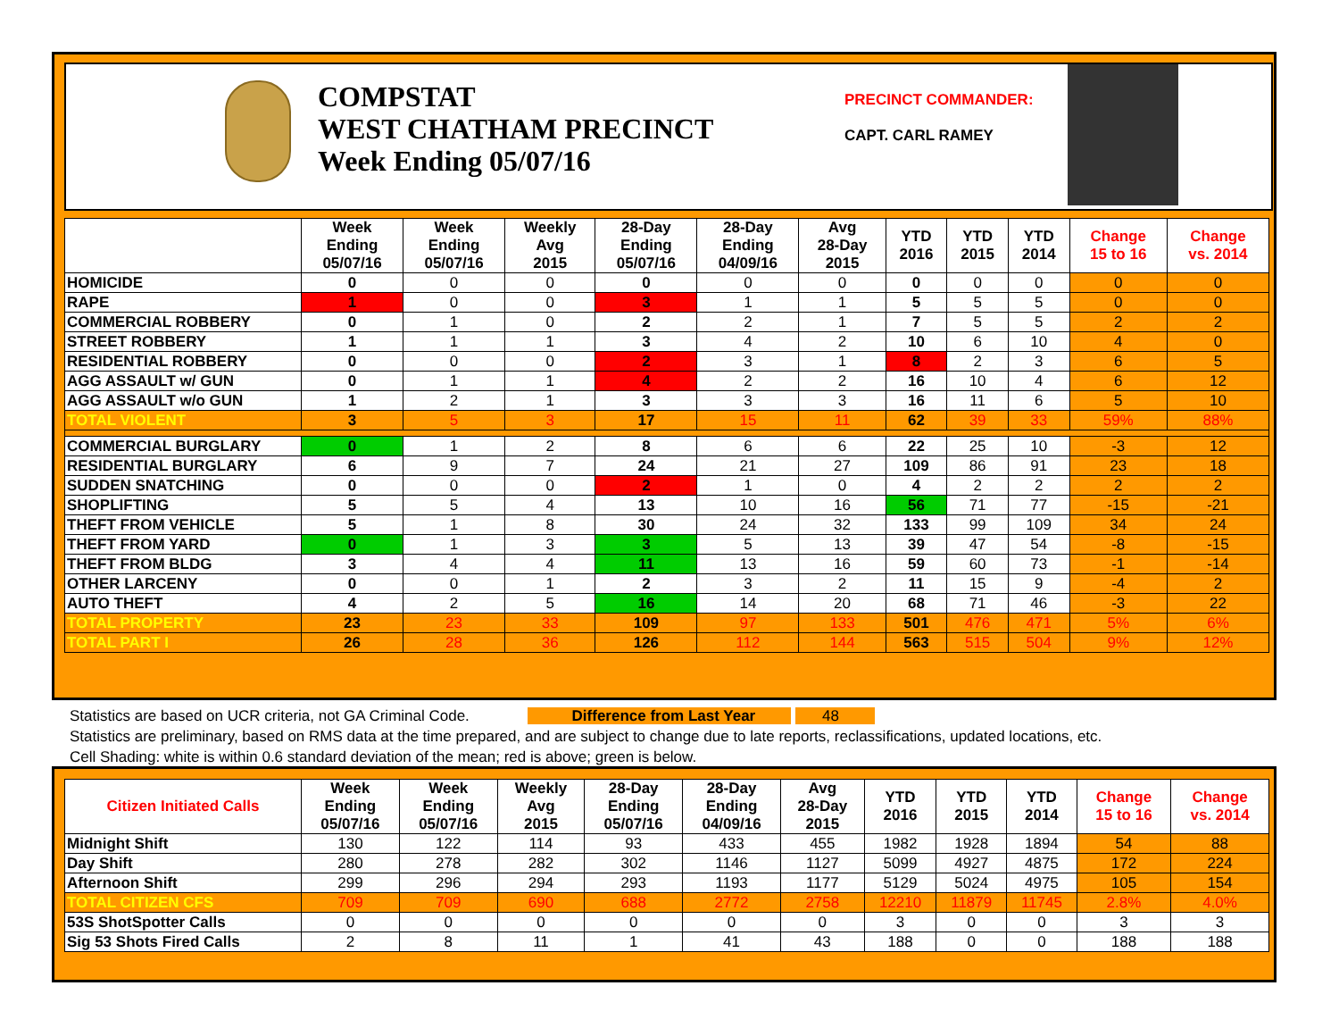COMPSTAT
WEST CHATHAM PRECINCT
Week Ending 05/07/16
PRECINCT COMMANDER:
CAPT. CARL RAMEY
| | Week Ending 05/07/16 | Week Ending 05/07/16 | Weekly Avg 2015 | 28-Day Ending 05/07/16 | 28-Day Ending 04/09/16 | Avg 28-Day 2015 | YTD 2016 | YTD 2015 | YTD 2014 | Change 15 to 16 | Change vs. 2014 |
| --- | --- | --- | --- | --- | --- | --- | --- | --- | --- | --- | --- |
| HOMICIDE | 0 | 0 | 0 | 0 | 0 | 0 | 0 | 0 | 0 | 0 | 0 |
| RAPE | 1 | 0 | 0 | 3 | 1 | 1 | 5 | 5 | 5 | 0 | 0 |
| COMMERCIAL ROBBERY | 0 | 1 | 0 | 2 | 2 | 1 | 7 | 5 | 5 | 2 | 2 |
| STREET ROBBERY | 1 | 1 | 1 | 3 | 4 | 2 | 10 | 6 | 10 | 4 | 0 |
| RESIDENTIAL ROBBERY | 0 | 0 | 0 | 2 | 3 | 1 | 8 | 2 | 3 | 6 | 5 |
| AGG ASSAULT w/ GUN | 0 | 1 | 1 | 4 | 2 | 2 | 16 | 10 | 4 | 6 | 12 |
| AGG ASSAULT w/o GUN | 1 | 2 | 1 | 3 | 3 | 3 | 16 | 11 | 6 | 5 | 10 |
| TOTAL VIOLENT | 3 | 5 | 3 | 17 | 15 | 11 | 62 | 39 | 33 | 59% | 88% |
| COMMERCIAL BURGLARY | 0 | 1 | 2 | 8 | 6 | 6 | 22 | 25 | 10 | -3 | 12 |
| RESIDENTIAL BURGLARY | 6 | 9 | 7 | 24 | 21 | 27 | 109 | 86 | 91 | 23 | 18 |
| SUDDEN SNATCHING | 0 | 0 | 0 | 2 | 1 | 0 | 4 | 2 | 2 | 2 | 2 |
| SHOPLIFTING | 5 | 5 | 4 | 13 | 10 | 16 | 56 | 71 | 77 | -15 | -21 |
| THEFT FROM VEHICLE | 5 | 1 | 8 | 30 | 24 | 32 | 133 | 99 | 109 | 34 | 24 |
| THEFT FROM YARD | 0 | 1 | 3 | 3 | 5 | 13 | 39 | 47 | 54 | -8 | -15 |
| THEFT FROM BLDG | 3 | 4 | 4 | 11 | 13 | 16 | 59 | 60 | 73 | -1 | -14 |
| OTHER LARCENY | 0 | 0 | 1 | 2 | 3 | 2 | 11 | 15 | 9 | -4 | 2 |
| AUTO THEFT | 4 | 2 | 5 | 16 | 14 | 20 | 68 | 71 | 46 | -3 | 22 |
| TOTAL PROPERTY | 23 | 23 | 33 | 109 | 97 | 133 | 501 | 476 | 471 | 5% | 6% |
| TOTAL PART I | 26 | 28 | 36 | 126 | 112 | 144 | 563 | 515 | 504 | 9% | 12% |
Statistics are based on UCR criteria, not GA Criminal Code. Difference from Last Year 48
Statistics are preliminary, based on RMS data at the time prepared, and are subject to change due to late reports, reclassifications, updated locations, etc.
Cell Shading: white is within 0.6 standard deviation of the mean; red is above; green is below.
| Citizen Initiated Calls | Week Ending 05/07/16 | Week Ending 05/07/16 | Weekly Avg 2015 | 28-Day Ending 05/07/16 | 28-Day Ending 04/09/16 | Avg 28-Day 2015 | YTD 2016 | YTD 2015 | YTD 2014 | Change 15 to 16 | Change vs. 2014 |
| --- | --- | --- | --- | --- | --- | --- | --- | --- | --- | --- | --- |
| Midnight Shift | 130 | 122 | 114 | 93 | 433 | 455 | 1982 | 1928 | 1894 | 54 | 88 |
| Day Shift | 280 | 278 | 282 | 302 | 1146 | 1127 | 5099 | 4927 | 4875 | 172 | 224 |
| Afternoon Shift | 299 | 296 | 294 | 293 | 1193 | 1177 | 5129 | 5024 | 4975 | 105 | 154 |
| TOTAL CITIZEN CFS | 709 | 709 | 690 | 688 | 2772 | 2758 | 12210 | 11879 | 11745 | 2.8% | 4.0% |
| 53S ShotSpotter Calls | 0 | 0 | 0 | 0 | 0 | 0 | 3 | 0 | 0 | 3 | 3 |
| Sig 53 Shots Fired Calls | 2 | 8 | 11 | 1 | 41 | 43 | 188 | 0 | 0 | 188 | 188 |